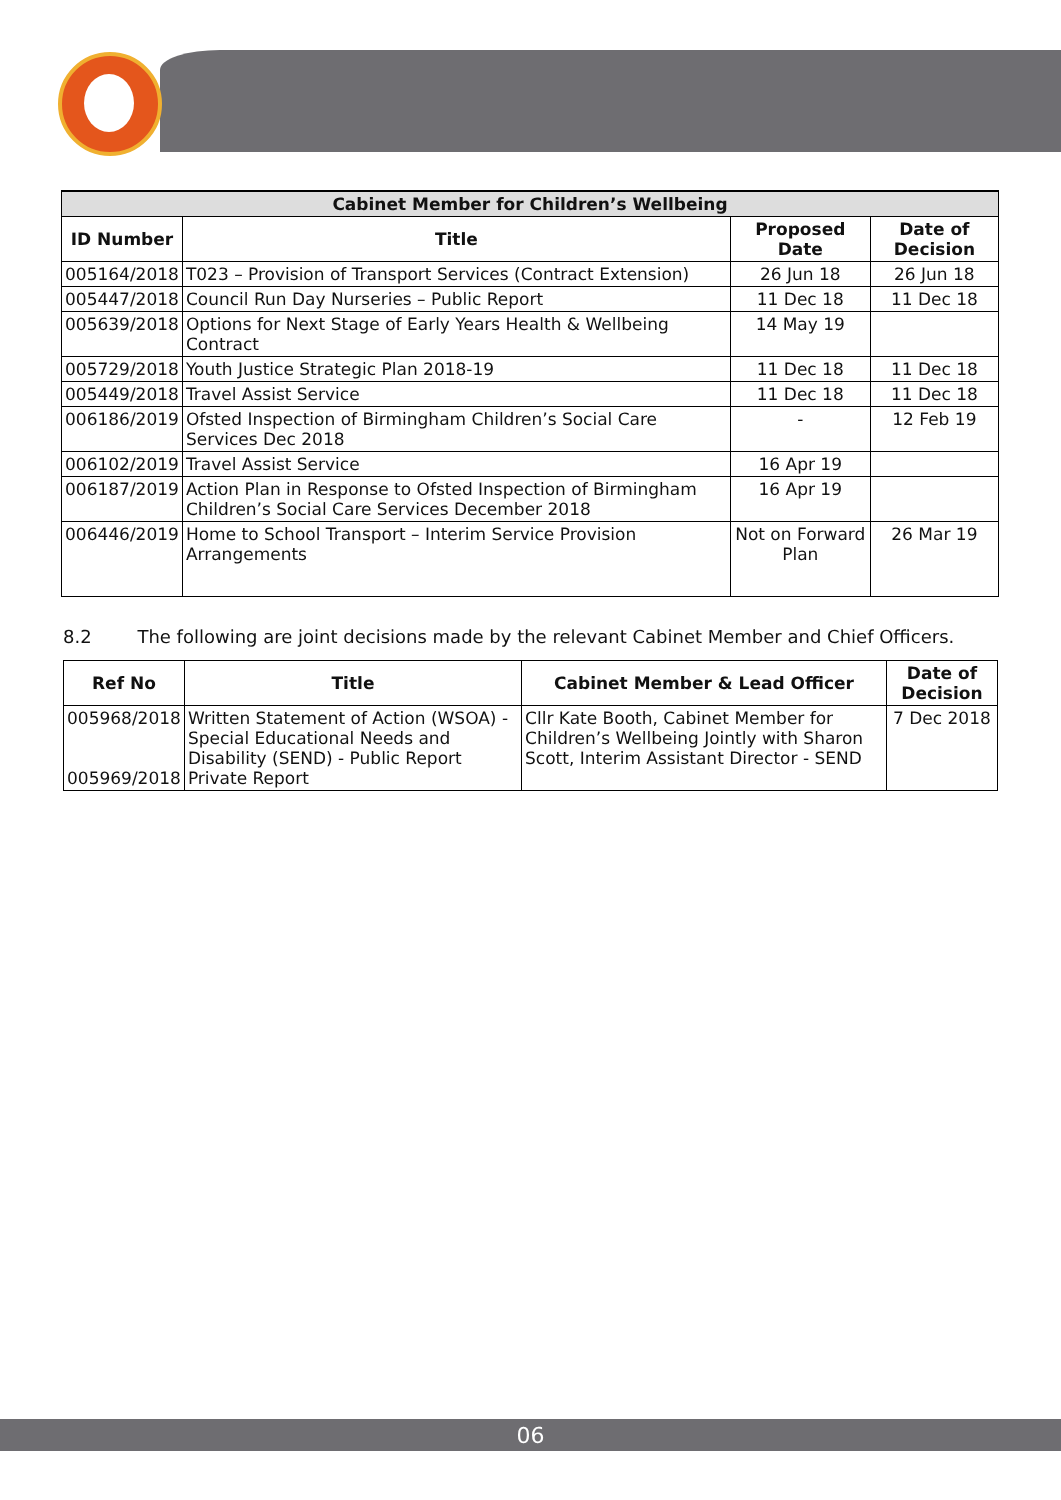| Cabinet Member for Children’s Wellbeing | | | |
| --- | --- | --- | --- |
| ID Number | Title | Proposed Date | Date of Decision |
| 005164/2018 | T023 – Provision of Transport Services (Contract Extension) | 26 Jun 18 | 26 Jun 18 |
| 005447/2018 | Council Run Day Nurseries – Public Report | 11 Dec 18 | 11 Dec 18 |
| 005639/2018 | Options for Next Stage of Early Years Health & Wellbeing Contract | 14 May 19 | |
| 005729/2018 | Youth Justice Strategic Plan 2018-19 | 11 Dec 18 | 11 Dec 18 |
| 005449/2018 | Travel Assist Service | 11 Dec 18 | 11 Dec 18 |
| 006186/2019 | Ofsted Inspection of Birmingham Children’s Social Care Services Dec 2018 | - | 12 Feb 19 |
| 006102/2019 | Travel Assist Service | 16 Apr 19 | |
| 006187/2019 | Action Plan in Response to Ofsted Inspection of Birmingham Children’s Social Care Services December 2018 | 16 Apr 19 | |
| 006446/2019 | Home to School Transport – Interim Service Provision Arrangements | Not on Forward Plan | 26 Mar 19 |
8.2 The following are joint decisions made by the relevant Cabinet Member and Chief Officers.
| Ref No | Title | Cabinet Member & Lead Officer | Date of Decision |
| --- | --- | --- | --- |
| 005968/2018 005969/2018 | Written Statement of Action (WSOA) - Special Educational Needs and Disability (SEND) - Public Report Private Report | Cllr Kate Booth, Cabinet Member for Children’s Wellbeing Jointly with Sharon Scott, Interim Assistant Director - SEND | 7 Dec 2018 |
06